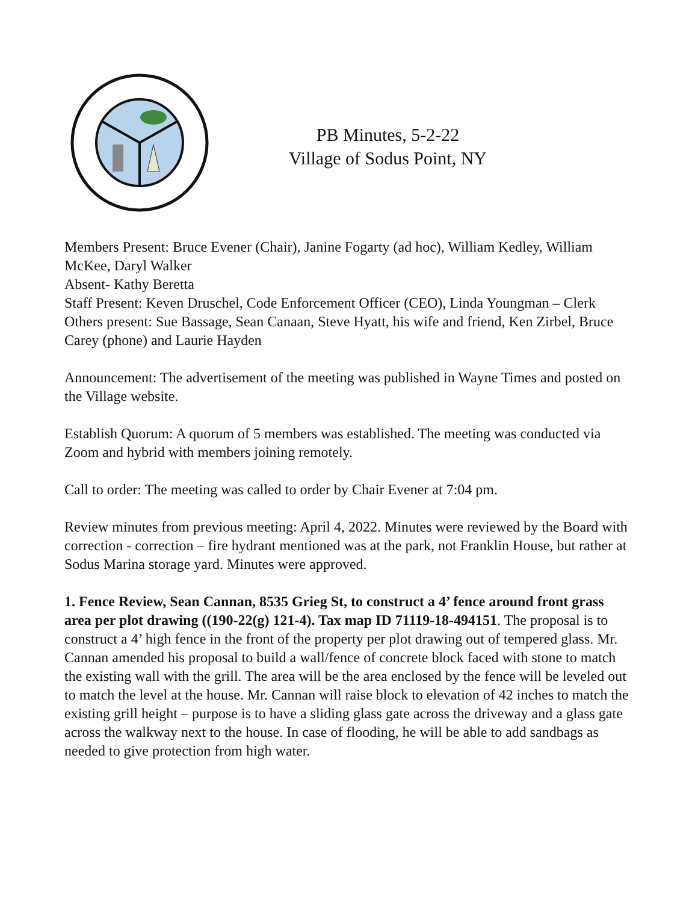PB Minutes, 5-2-22
Village of Sodus Point, NY
Members Present: Bruce Evener (Chair), Janine Fogarty (ad hoc), William Kedley, William McKee, Daryl Walker
Absent- Kathy Beretta
Staff Present: Keven Druschel, Code Enforcement Officer (CEO), Linda Youngman – Clerk
Others present: Sue Bassage, Sean Canaan, Steve Hyatt, his wife and friend, Ken Zirbel, Bruce Carey (phone) and Laurie Hayden
Announcement: The advertisement of the meeting was published in Wayne Times and posted on the Village website.
Establish Quorum: A quorum of 5 members was established. The meeting was conducted via Zoom and hybrid with members joining remotely.
Call to order: The meeting was called to order by Chair Evener at 7:04 pm.
Review minutes from previous meeting: April 4, 2022. Minutes were reviewed by the Board with correction - correction – fire hydrant mentioned was at the park, not Franklin House, but rather at Sodus Marina storage yard. Minutes were approved.
1. Fence Review, Sean Cannan, 8535 Grieg St, to construct a 4’ fence around front grass area per plot drawing ((190-22(g) 121-4). Tax map ID 71119-18-494151. The proposal is to construct a 4’ high fence in the front of the property per plot drawing out of tempered glass. Mr. Cannan amended his proposal to build a wall/fence of concrete block faced with stone to match the existing wall with the grill. The area will be the area enclosed by the fence will be leveled out to match the level at the house. Mr. Cannan will raise block to elevation of 42 inches to match the existing grill height – purpose is to have a sliding glass gate across the driveway and a glass gate across the walkway next to the house. In case of flooding, he will be able to add sandbags as needed to give protection from high water.